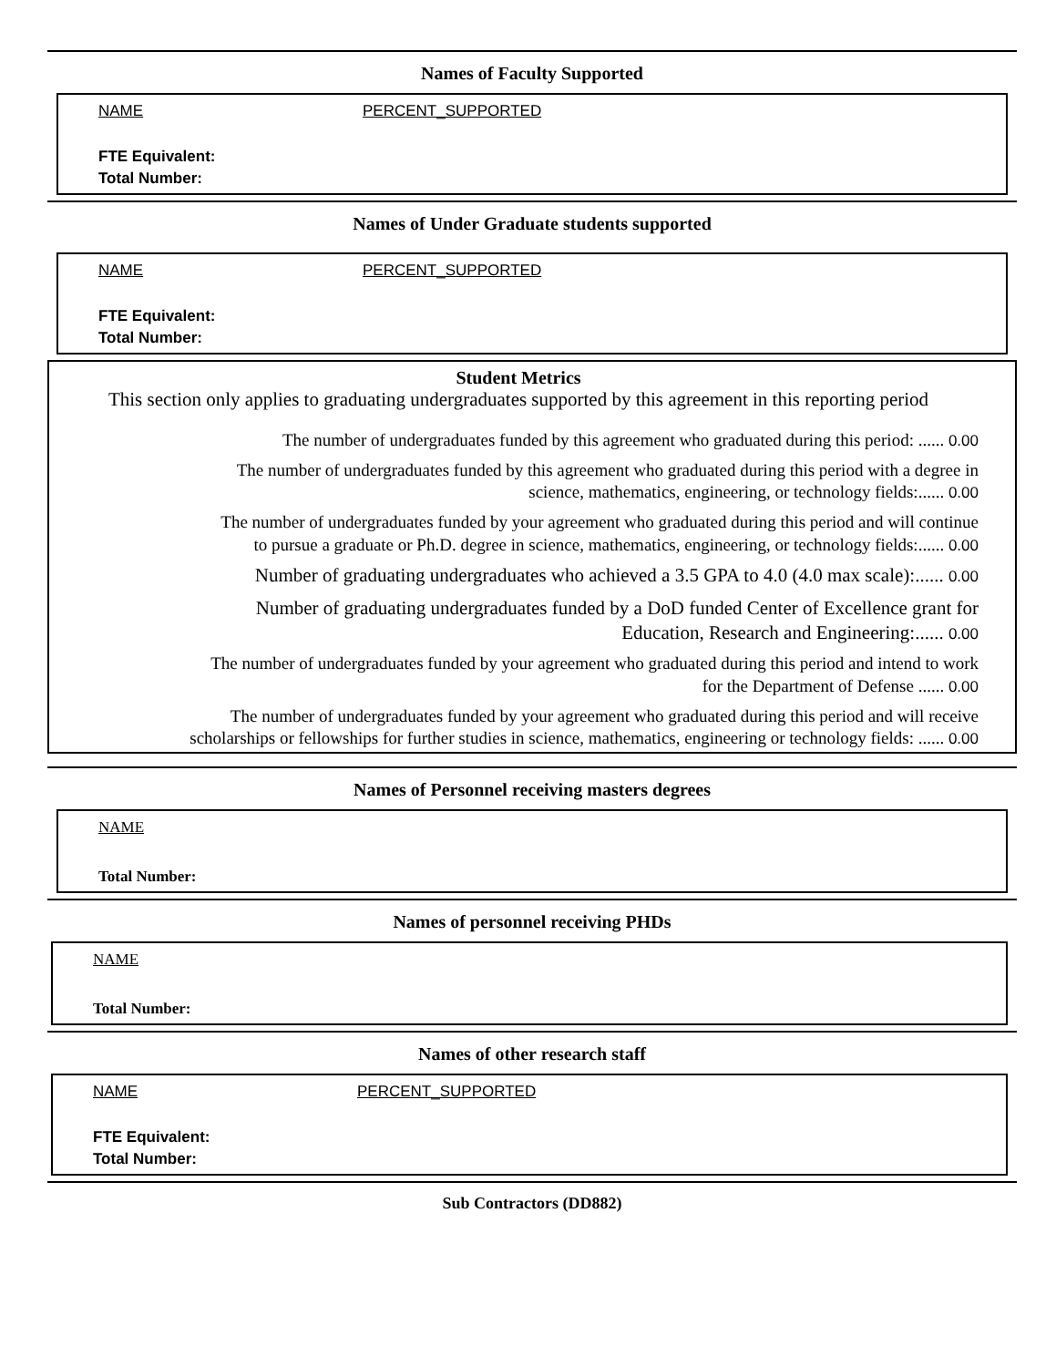Names of Faculty Supported
NAME PERCENT_SUPPORTED
FTE Equivalent:
Total Number:
Names of Under Graduate students supported
NAME PERCENT_SUPPORTED
FTE Equivalent:
Total Number:
Student Metrics
This section only applies to graduating undergraduates supported by this agreement in this reporting period
The number of undergraduates funded by this agreement who graduated during this period: ...... 0.00
The number of undergraduates funded by this agreement who graduated during this period with a degree in
science, mathematics, engineering, or technology fields:...... 0.00
The number of undergraduates funded by your agreement who graduated during this period and will continue
to pursue a graduate or Ph.D. degree in science, mathematics, engineering, or technology fields:...... 0.00
Number of graduating undergraduates who achieved a 3.5 GPA to 4.0 (4.0 max scale):...... 0.00
Number of graduating undergraduates funded by a DoD funded Center of Excellence grant for
Education, Research and Engineering:...... 0.00
The number of undergraduates funded by your agreement who graduated during this period and intend to work
for the Department of Defense ...... 0.00
The number of undergraduates funded by your agreement who graduated during this period and will receive
scholarships or fellowships for further studies in science, mathematics, engineering or technology fields: ...... 0.00
Names of Personnel receiving masters degrees
NAME
Total Number:
Names of personnel receiving PHDs
NAME
Total Number:
Names of other research staff
NAME PERCENT_SUPPORTED
FTE Equivalent:
Total Number:
Sub Contractors (DD882)